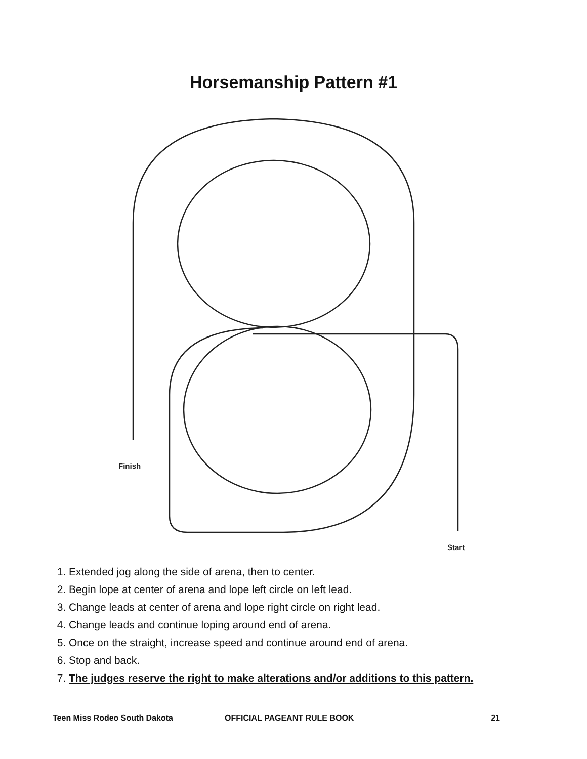Horsemanship Pattern #1
Finish
Start
1. Extended jog along the side of arena, then to center.
2. Begin lope at center of arena and lope left circle on left lead.
3. Change leads at center of arena and lope right circle on right lead.
4. Change leads and continue loping around end of arena.
5. Once on the straight, increase speed and continue around end of arena.
6. Stop and back.
7. The judges reserve the right to make alterations and/or additions to this pattern.
Teen Miss Rodeo South Dakota OFFICIAL PAGEANT RULE BOOK 21